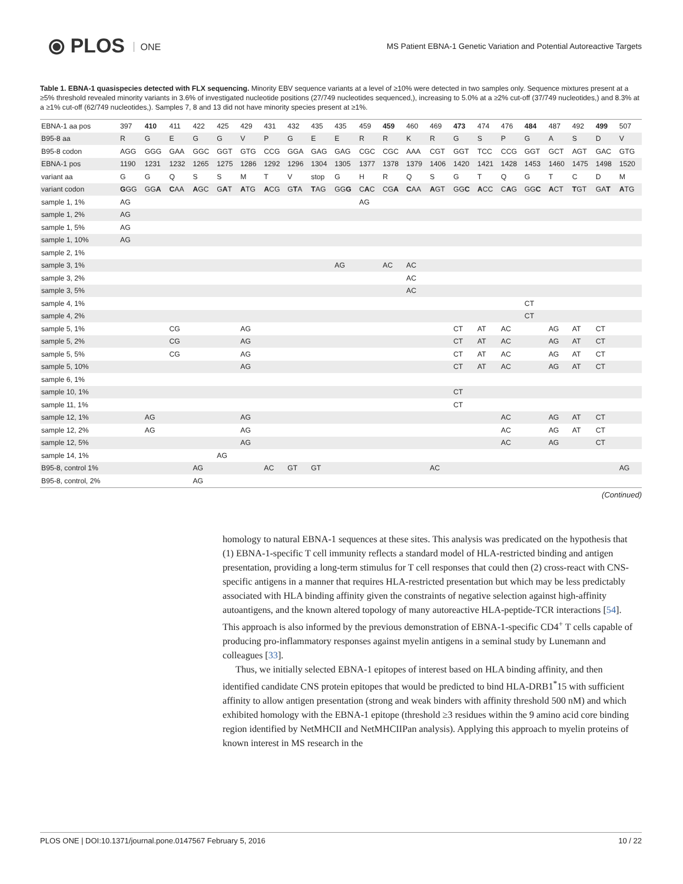⦿ PLOS ONE
MS Patient EBNA-1 Genetic Variation and Potential Autoreactive Targets
Table 1. EBNA-1 quasispecies detected with FLX sequencing. Minority EBV sequence variants at a level of ≥10% were detected in two samples only. Sequence mixtures present at a ≥5% threshold revealed minority variants in 3.6% of investigated nucleotide positions (27/749 nucleotides sequenced,), increasing to 5.0% at a ≥2% cut-off (37/749 nucleotides,) and 8.3% at a ≥1% cut-off (62/749 nucleotides,). Samples 7, 8 and 13 did not have minority species present at ≥1%.
| EBNA-1 aa pos | 397 | 410 | 411 | 422 | 425 | 429 | 431 | 432 | 435 | 435 | 459 | 459 | 460 | 469 | 473 | 474 | 476 | 484 | 487 | 492 | 499 | 507 |
| B95-8 aa | R | G | E | G | G | V | P | G | E | E | R | R | K | R | G | S | P | G | A | S | D | V |
| B95-8 codon | AGG | GGG | GAA | GGC | GGT | GTG | CCG | GGA | GAG | GAG | CGC | CGC | AAA | CGT | GGT | TCC | CCG | GGT | GCT | AGT | GAC | GTG |
| EBNA-1 pos | 1190 | 1231 | 1232 | 1265 | 1275 | 1286 | 1292 | 1296 | 1304 | 1305 | 1377 | 1378 | 1379 | 1406 | 1420 | 1421 | 1428 | 1453 | 1460 | 1475 | 1498 | 1520 |
| variant aa | G | G | Q | S | S | M | T | V | stop | G | H | R | Q | S | G | T | Q | G | T | C | D | M |
| variant codon | G GG | GG A | C AA | A GC | G A T | A TG | A CG | G T A | T AG | GG G | C A C | CG A | C AA | A GT | GG C | A CC | C A G | GG C | A CT | T GT | GA T | A TG |
| sample 1, 1% | AG | | | | | | | | | | AG | | | | | | | | | | | |
| sample 1, 2% | AG | | | | | | | | | | | | | | | | | | | | | |
| sample 1, 5% | AG | | | | | | | | | | | | | | | | | | | | | |
| sample 1, 10% | AG | | | | | | | | | | | | | | | | | | | | | |
| sample 2, 1% | | | | | | | | | | | | | | | | | | | | | | |
| sample 3, 1% | | | | | | | | | | AG | | AC | AC | | | | | | | | | |
| sample 3, 2% | | | | | | | | | | | | | AC | | | | | | | | | |
| sample 3, 5% | | | | | | | | | | | | | AC | | | | | | | | | |
| sample 4, 1% | | | | | | | | | | | | | | | | | | CT | | | | |
| sample 4, 2% | | | | | | | | | | | | | | | | | | CT | | | | |
| sample 5, 1% | | | CG | | | AG | | | | | | | | | CT | AT | AC | | AG | AT | CT | |
| sample 5, 2% | | | CG | | | AG | | | | | | | | | CT | AT | AC | | AG | AT | CT | |
| sample 5, 5% | | | CG | | | AG | | | | | | | | | CT | AT | AC | | AG | AT | CT | |
| sample 5, 10% | | | | | | AG | | | | | | | | | CT | AT | AC | | AG | AT | CT | |
| sample 6, 1% | | | | | | | | | | | | | | | | | | | | | | |
| sample 10, 1% | | | | | | | | | | | | | | | CT | | | | | | | |
| sample 11, 1% | | | | | | | | | | | | | | | CT | | | | | | | |
| sample 12, 1% | | AG | | | | AG | | | | | | | | | | | AC | | AG | AT | CT | |
| sample 12, 2% | | AG | | | | AG | | | | | | | | | | | AC | | AG | AT | CT | |
| sample 12, 5% | | | | | | AG | | | | | | | | | | | AC | | AG | | CT | |
| sample 14, 1% | | | | | AG | | | | | | | | | | | | | | | | | |
| B95-8, control 1% | | | | AG | | | AC | GT | GT | | | | | AC | | | | | | | | AG |
| B95-8, control, 2% | | | | AG | | | | | | | | | | | | | | | | | | |
(Continued)
homology to natural EBNA-1 sequences at these sites. This analysis was predicated on the hypothesis that (1) EBNA-1-specific T cell immunity reflects a standard model of HLA-restricted binding and antigen presentation, providing a long-term stimulus for T cell responses that could then (2) cross-react with CNS-specific antigens in a manner that requires HLA-restricted presentation but which may be less predictably associated with HLA binding affinity given the constraints of negative selection against high-affinity autoantigens, and the known altered topology of many autoreactive HLA-peptide-TCR interactions [54]. This approach is also informed by the previous demonstration of EBNA-1-specific CD4<sup>+</sup> T cells capable of producing pro-inflammatory responses against myelin antigens in a seminal study by Lunemann and colleagues [33].
Thus, we initially selected EBNA-1 epitopes of interest based on HLA binding affinity, and then identified candidate CNS protein epitopes that would be predicted to bind HLA-DRB1<sup>*</sup>15 with sufficient affinity to allow antigen presentation (strong and weak binders with affinity threshold 500 nM) and which exhibited homology with the EBNA-1 epitope (threshold ≥3 residues within the 9 amino acid core binding region identified by NetMHCII and NetMHCIIPan analysis). Applying this approach to myelin proteins of known interest in MS research in the
PLOS ONE | DOI:10.1371/journal.pone.0147567 February 5, 2016 10 / 22